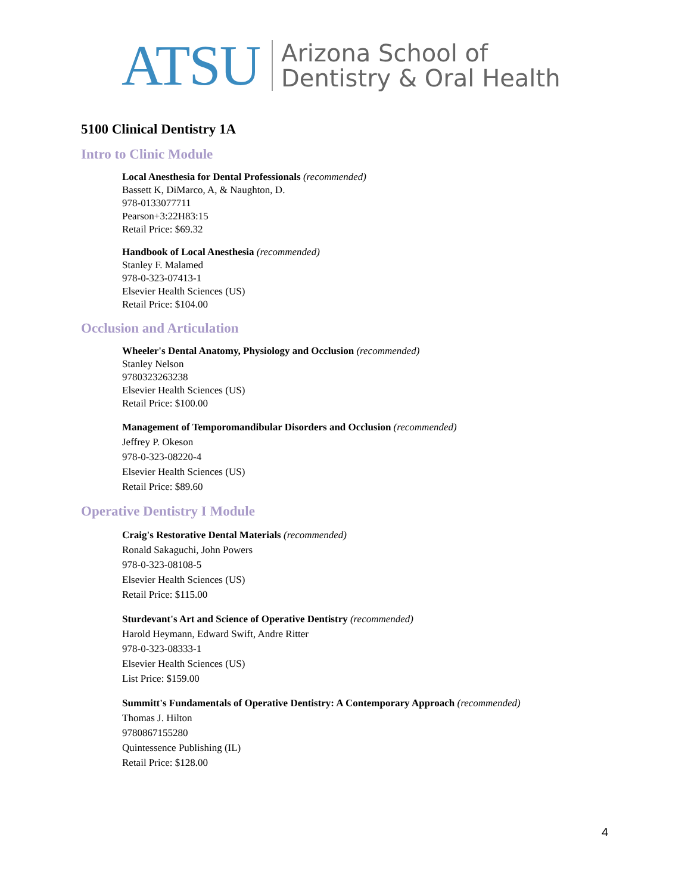ATSU
Arizona School of
Dentistry & Oral Health
5100 Clinical Dentistry 1A
Intro to Clinic Module
Local Anesthesia for Dental Professionals (recommended)
Bassett K, DiMarco, A, & Naughton, D.
978-0133077711
Pearson+3:22H83:15
Retail Price: $69.32
Handbook of Local Anesthesia (recommended)
Stanley F. Malamed
978-0-323-07413-1
Elsevier Health Sciences (US)
Retail Price: $104.00
Occlusion and Articulation
Wheeler's Dental Anatomy, Physiology and Occlusion (recommended)
Stanley Nelson
9780323263238
Elsevier Health Sciences (US)
Retail Price: $100.00
Management of Temporomandibular Disorders and Occlusion (recommended)
Jeffrey P. Okeson
978-0-323-08220-4
Elsevier Health Sciences (US)
Retail Price: $89.60
Operative Dentistry I Module
Craig's Restorative Dental Materials (recommended)
Ronald Sakaguchi, John Powers
978-0-323-08108-5
Elsevier Health Sciences (US)
Retail Price: $115.00
Sturdevant's Art and Science of Operative Dentistry (recommended)
Harold Heymann, Edward Swift, Andre Ritter
978-0-323-08333-1
Elsevier Health Sciences (US)
List Price: $159.00
Summitt's Fundamentals of Operative Dentistry: A Contemporary Approach (recommended)
Thomas J. Hilton
9780867155280
Quintessence Publishing (IL)
Retail Price: $128.00
4